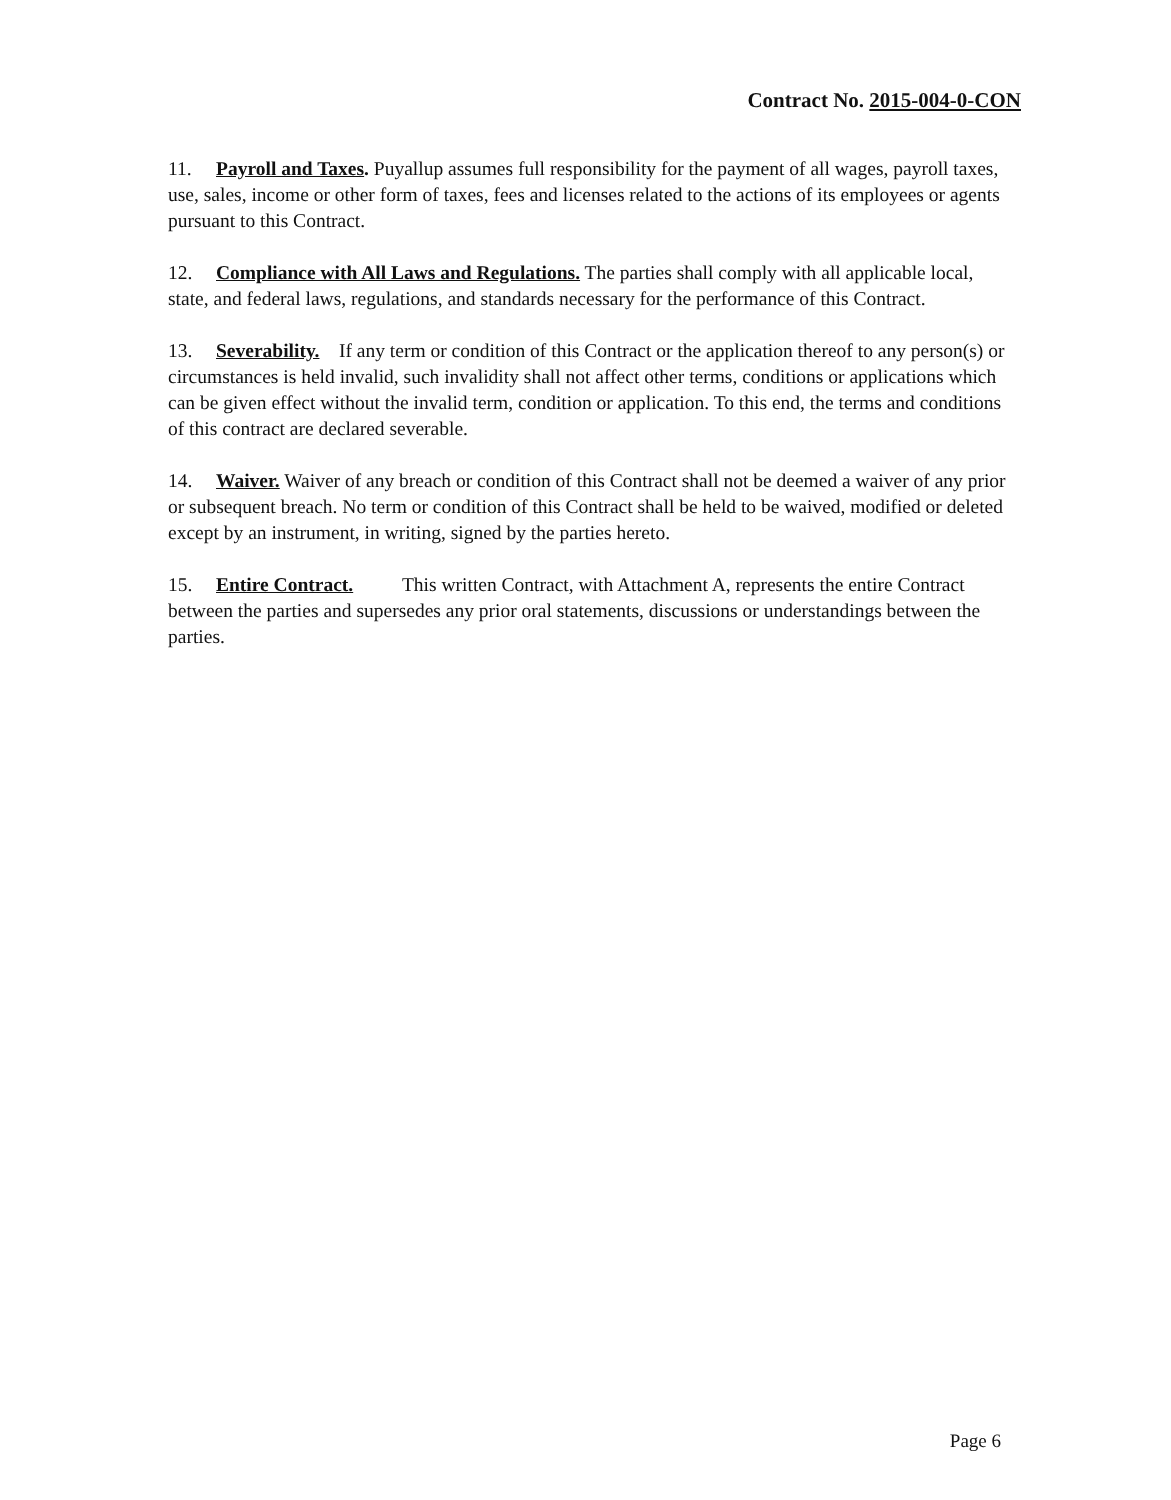Contract No. 2015-004-0-CON
11. Payroll and Taxes. Puyallup assumes full responsibility for the payment of all wages, payroll taxes, use, sales, income or other form of taxes, fees and licenses related to the actions of its employees or agents pursuant to this Contract.
12. Compliance with All Laws and Regulations. The parties shall comply with all applicable local, state, and federal laws, regulations, and standards necessary for the performance of this Contract.
13. Severability. If any term or condition of this Contract or the application thereof to any person(s) or circumstances is held invalid, such invalidity shall not affect other terms, conditions or applications which can be given effect without the invalid term, condition or application. To this end, the terms and conditions of this contract are declared severable.
14. Waiver. Waiver of any breach or condition of this Contract shall not be deemed a waiver of any prior or subsequent breach. No term or condition of this Contract shall be held to be waived, modified or deleted except by an instrument, in writing, signed by the parties hereto.
15. Entire Contract. This written Contract, with Attachment A, represents the entire Contract between the parties and supersedes any prior oral statements, discussions or understandings between the parties.
Page 6